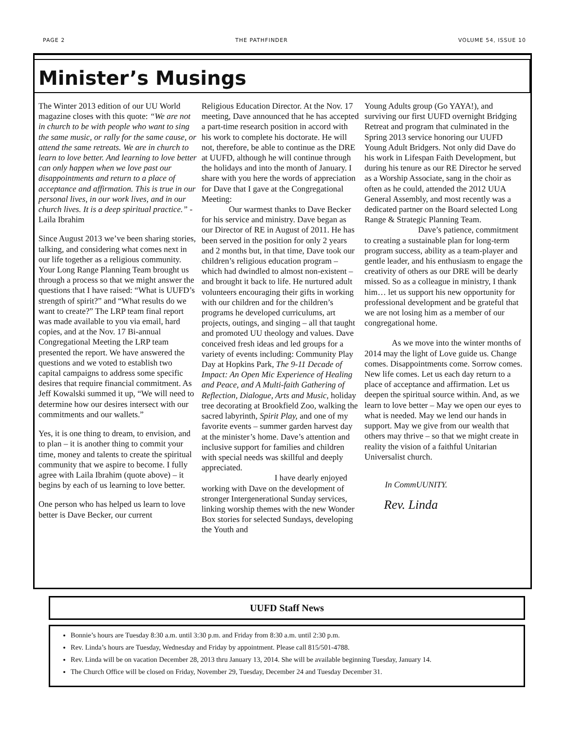PAGE 2 THE PATHFINDER VOLUME 54, ISSUE 10
Minister’s Musings
The Winter 2013 edition of our UU World magazine closes with this quote: “We are not in church to be with people who want to sing the same music, or rally for the same cause, or attend the same retreats. We are in church to learn to love better. And learning to love better can only happen when we love past our disappointments and return to a place of acceptance and affirmation. This is true in our personal lives, in our work lives, and in our church lives. It is a deep spiritual practice.” - Laila Ibrahim
Since August 2013 we’ve been sharing stories, talking, and considering what comes next in our life together as a religious community. Your Long Range Planning Team brought us through a process so that we might answer the questions that I have raised: “What is UUFD’s strength of spirit?” and “What results do we want to create?” The LRP team final report was made available to you via email, hard copies, and at the Nov. 17 Bi-annual Congregational Meeting the LRP team presented the report. We have answered the questions and we voted to establish two capital campaigns to address some specific desires that require financial commitment. As Jeff Kowalski summed it up, “We will need to determine how our desires intersect with our commitments and our wallets.”
Yes, it is one thing to dream, to envision, and to plan – it is another thing to commit your time, money and talents to create the spiritual community that we aspire to become. I fully agree with Laila Ibrahim (quote above) – it begins by each of us learning to love better.
One person who has helped us learn to love better is Dave Becker, our current
Religious Education Director. At the Nov. 17 meeting, Dave announced that he has accepted a part-time research position in accord with his work to complete his doctorate. He will not, therefore, be able to continue as the DRE at UUFD, although he will continue through the holidays and into the month of January. I share with you here the words of appreciation for Dave that I gave at the Congregational Meeting:
Our warmest thanks to Dave Becker for his service and ministry. Dave began as our Director of RE in August of 2011. He has been served in the position for only 2 years and 2 months but, in that time, Dave took our children’s religious education program – which had dwindled to almost non-existent – and brought it back to life. He nurtured adult volunteers encouraging their gifts in working with our children and for the children’s programs he developed curriculums, art projects, outings, and singing – all that taught and promoted UU theology and values. Dave conceived fresh ideas and led groups for a variety of events including: Community Play Day at Hopkins Park, The 9-11 Decade of Impact: An Open Mic Experience of Healing and Peace, and A Multi-faith Gathering of Reflection, Dialogue, Arts and Music, holiday tree decorating at Brookfield Zoo, walking the sacred labyrinth, Spirit Play, and one of my favorite events – summer garden harvest day at the minister’s home. Dave’s attention and inclusive support for families and children with special needs was skillful and deeply appreciated.
I have dearly enjoyed working with Dave on the development of stronger Intergenerational Sunday services, linking worship themes with the new Wonder Box stories for selected Sundays, developing the Youth and
Young Adults group (Go YAYA!), and surviving our first UUFD overnight Bridging Retreat and program that culminated in the Spring 2013 service honoring our UUFD Young Adult Bridgers. Not only did Dave do his work in Lifespan Faith Development, but during his tenure as our RE Director he served as a Worship Associate, sang in the choir as often as he could, attended the 2012 UUA General Assembly, and most recently was a dedicated partner on the Board selected Long Range & Strategic Planning Team.
Dave’s patience, commitment to creating a sustainable plan for long-term program success, ability as a team-player and gentle leader, and his enthusiasm to engage the creativity of others as our DRE will be dearly missed. So as a colleague in ministry, I thank him… let us support his new opportunity for professional development and be grateful that we are not losing him as a member of our congregational home.
As we move into the winter months of 2014 may the light of Love guide us. Change comes. Disappointments come. Sorrow comes. New life comes. Let us each day return to a place of acceptance and affirmation. Let us deepen the spiritual source within. And, as we learn to love better – May we open our eyes to what is needed. May we lend our hands in support. May we give from our wealth that others may thrive – so that we might create in reality the vision of a faithful Unitarian Universalist church.
In CommUUNITY.
Rev. Linda
UUFD Staff News
Bonnie’s hours are Tuesday 8:30 a.m. until 3:30 p.m. and Friday from 8:30 a.m. until 2:30 p.m.
Rev. Linda’s hours are Tuesday, Wednesday and Friday by appointment. Please call 815/501-4788.
Rev. Linda will be on vacation December 28, 2013 thru January 13, 2014. She will be available beginning Tuesday, January 14.
The Church Office will be closed on Friday, November 29, Tuesday, December 24 and Tuesday December 31.